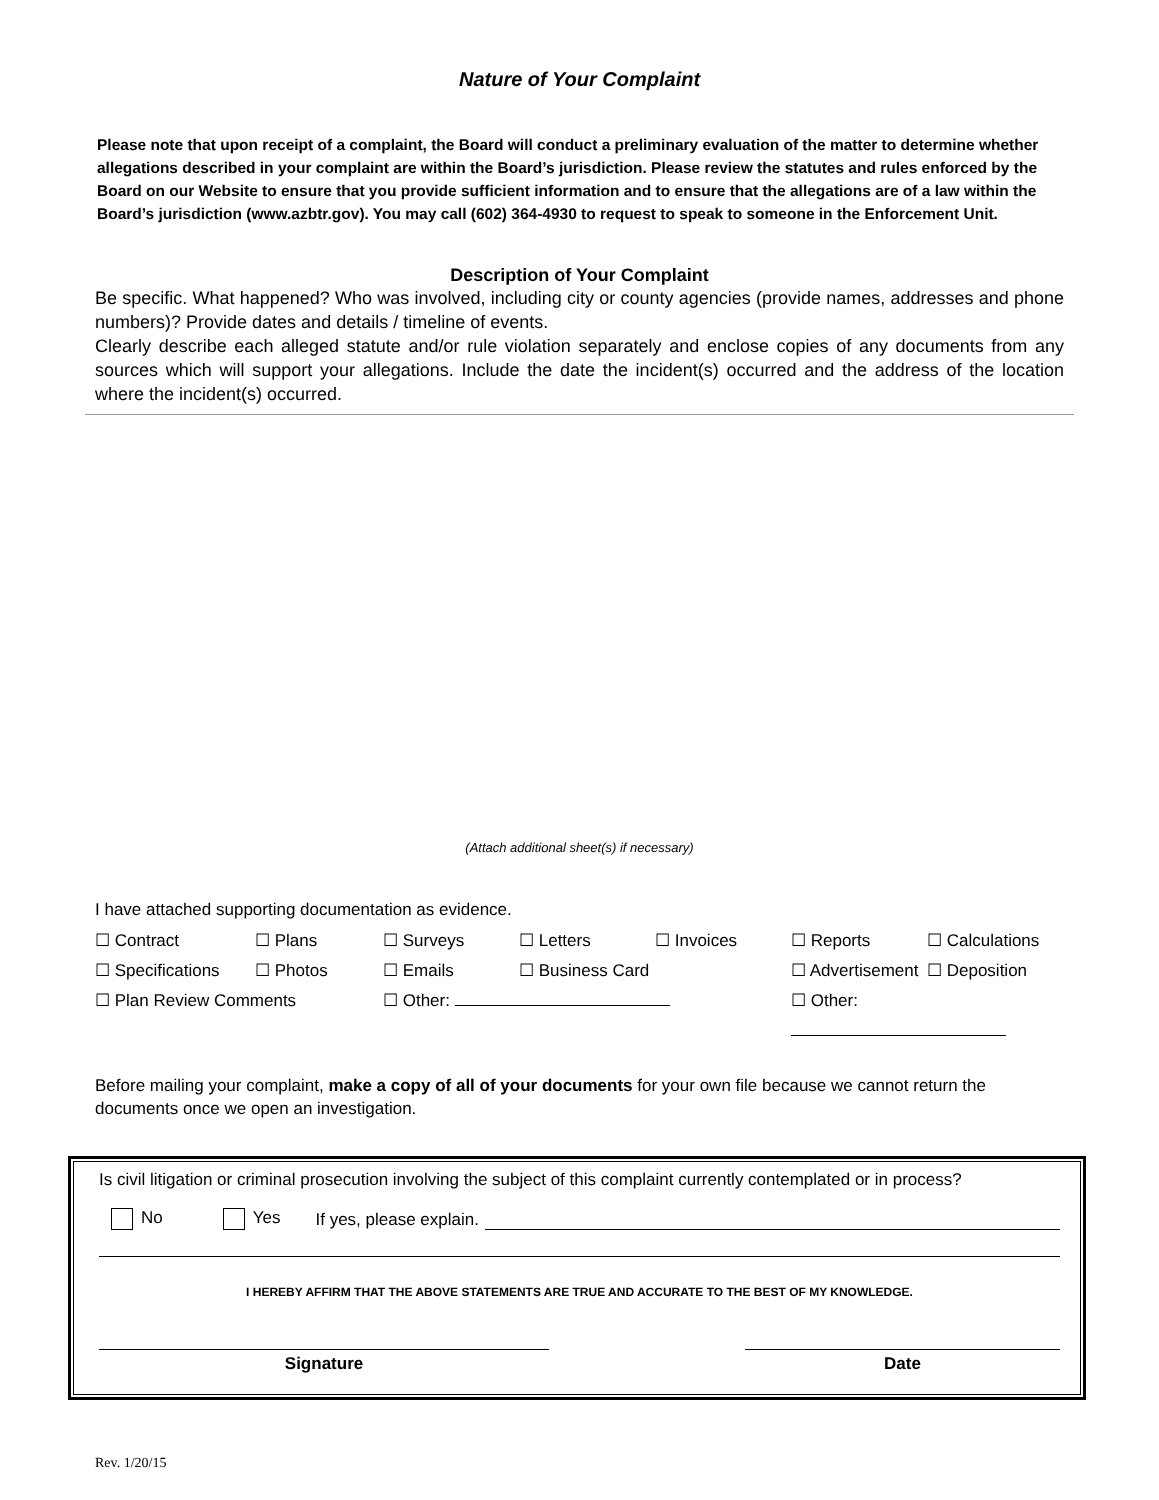Nature of Your Complaint
Please note that upon receipt of a complaint, the Board will conduct a preliminary evaluation of the matter to determine whether allegations described in your complaint are within the Board’s jurisdiction. Please review the statutes and rules enforced by the Board on our Website to ensure that you provide sufficient information and to ensure that the allegations are of a law within the Board’s jurisdiction (www.azbtr.gov). You may call (602) 364-4930 to request to speak to someone in the Enforcement Unit.
Description of Your Complaint
Be specific. What happened? Who was involved, including city or county agencies (provide names, addresses and phone numbers)? Provide dates and details / timeline of events.
Clearly describe each alleged statute and/or rule violation separately and enclose copies of any documents from any sources which will support your allegations. Include the date the incident(s) occurred and the address of the location where the incident(s) occurred.
(Attach additional sheet(s) if necessary)
I have attached supporting documentation as evidence.
☐ Contract ☐ Plans ☐ Surveys ☐ Letters ☐ Invoices ☐ Reports ☐ Calculations ☐ Specifications ☐ Photos ☐ Emails ☐ Business Card ☐ Advertisement ☐ Deposition ☐ Plan Review Comments ☐ Other: ☐ Other:
Before mailing your complaint, make a copy of all of your documents for your own file because we cannot return the documents once we open an investigation.
Is civil litigation or criminal prosecution involving the subject of this complaint currently contemplated or in process?
No Yes If yes, please explain.
I HEREBY AFFIRM THAT THE ABOVE STATEMENTS ARE TRUE AND ACCURATE TO THE BEST OF MY KNOWLEDGE.
Signature Date
Rev. 1/20/15